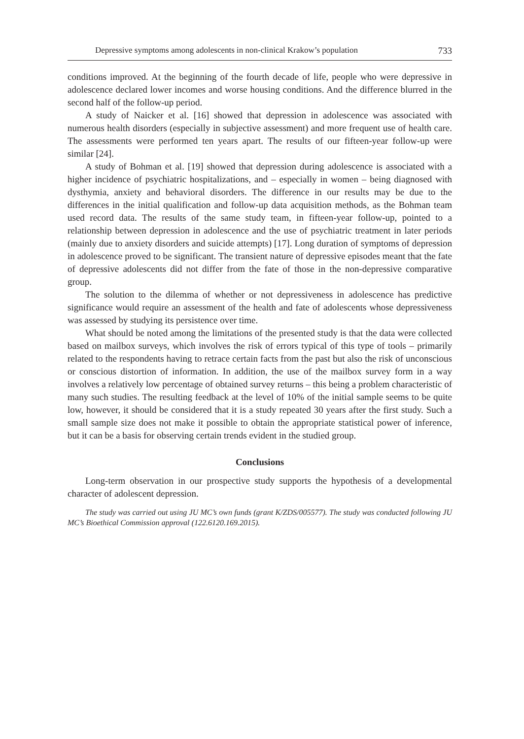Depressive symptoms among adolescents in non-clinical Krakow’s population 733
conditions improved. At the beginning of the fourth decade of life, people who were depressive in adolescence declared lower incomes and worse housing conditions. And the difference blurred in the second half of the follow-up period.
A study of Naicker et al. [16] showed that depression in adolescence was associated with numerous health disorders (especially in subjective assessment) and more frequent use of health care. The assessments were performed ten years apart. The results of our fifteen-year follow-up were similar [24].
A study of Bohman et al. [19] showed that depression during adolescence is associated with a higher incidence of psychiatric hospitalizations, and – especially in women – being diagnosed with dysthymia, anxiety and behavioral disorders. The difference in our results may be due to the differences in the initial qualification and follow-up data acquisition methods, as the Bohman team used record data. The results of the same study team, in fifteen-year follow-up, pointed to a relationship between depression in adolescence and the use of psychiatric treatment in later periods (mainly due to anxiety disorders and suicide attempts) [17]. Long duration of symptoms of depression in adolescence proved to be significant. The transient nature of depressive episodes meant that the fate of depressive adolescents did not differ from the fate of those in the non-depressive comparative group.
The solution to the dilemma of whether or not depressiveness in adolescence has predictive significance would require an assessment of the health and fate of adolescents whose depressiveness was assessed by studying its persistence over time.
What should be noted among the limitations of the presented study is that the data were collected based on mailbox surveys, which involves the risk of errors typical of this type of tools – primarily related to the respondents having to retrace certain facts from the past but also the risk of unconscious or conscious distortion of information. In addition, the use of the mailbox survey form in a way involves a relatively low percentage of obtained survey returns – this being a problem characteristic of many such studies. The resulting feedback at the level of 10% of the initial sample seems to be quite low, however, it should be considered that it is a study repeated 30 years after the first study. Such a small sample size does not make it possible to obtain the appropriate statistical power of inference, but it can be a basis for observing certain trends evident in the studied group.
Conclusions
Long-term observation in our prospective study supports the hypothesis of a developmental character of adolescent depression.
The study was carried out using JU MC’s own funds (grant K/ZDS/005577). The study was conducted following JU MC’s Bioethical Commission approval (122.6120.169.2015).